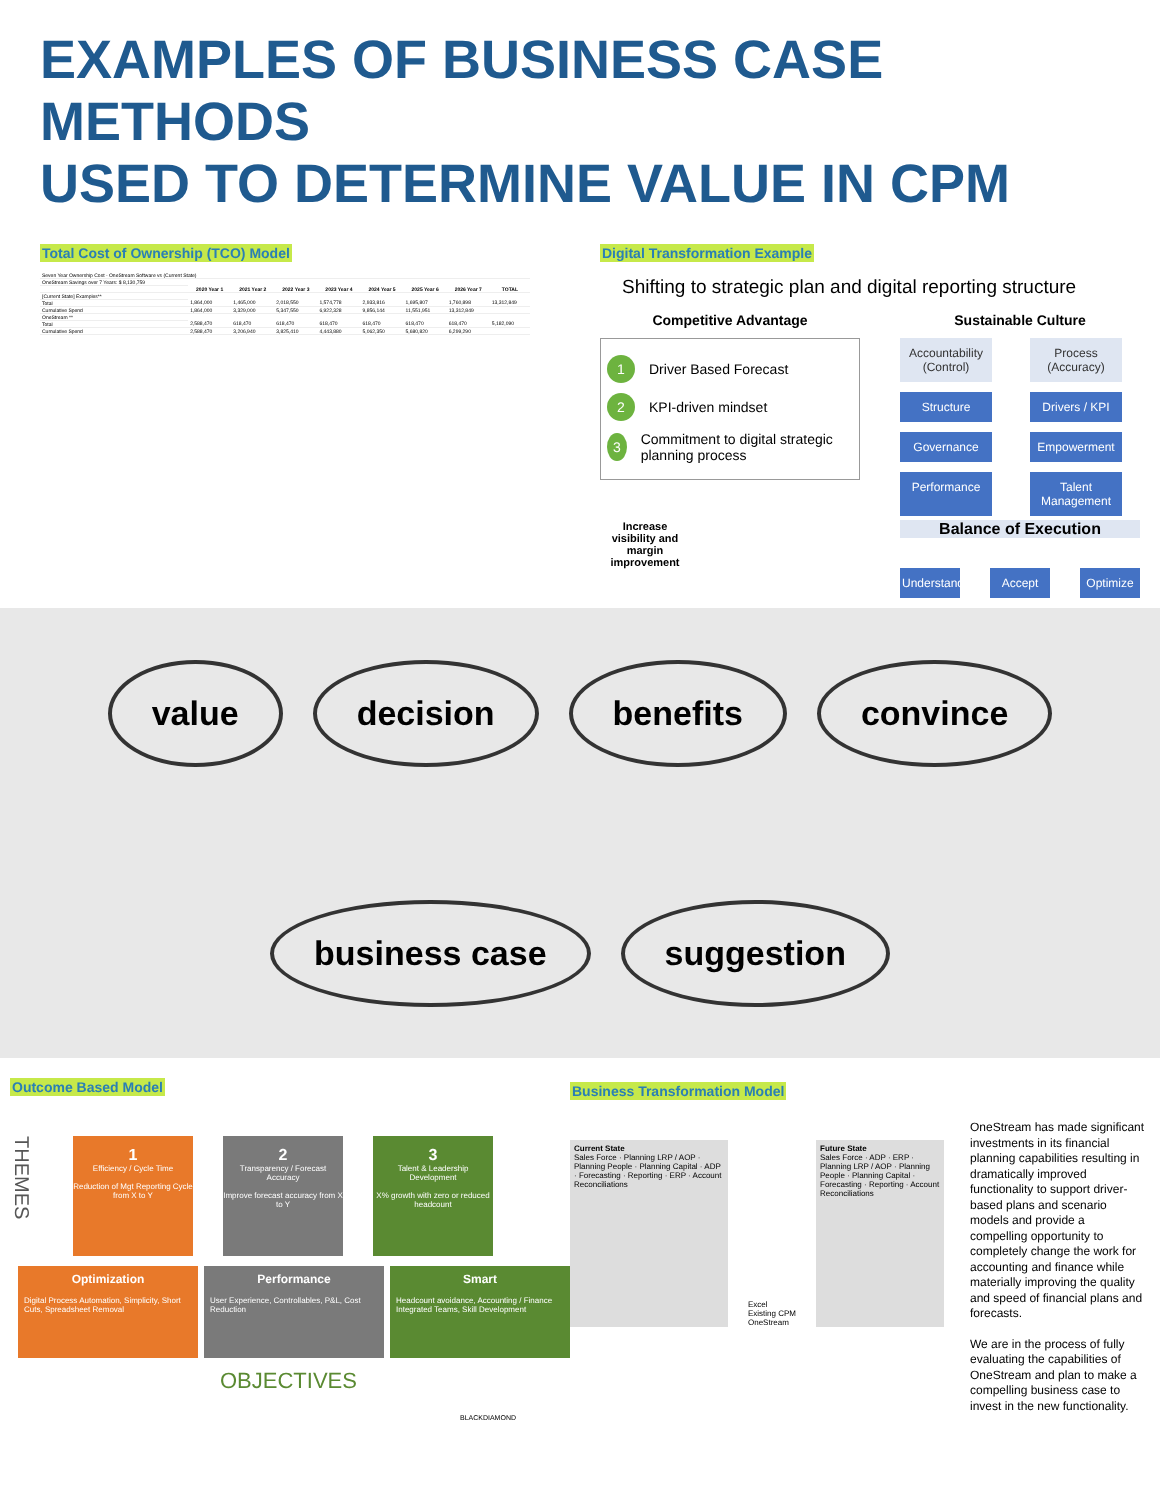EXAMPLES OF BUSINESS CASE METHODS
USED TO DETERMINE VALUE IN CPM
Total Cost of Ownership (TCO) Model
| Seven Year Ownership Cost - OneStream Software vs (Current State) | | | | | | | | |
| OneStream Savings over 7 Years: $ 8,130,759 | | | | | | | | |
| | 2020 Year 1 | 2021 Year 2 | 2022 Year 3 | 2023 Year 4 | 2024 Year 5 | 2025 Year 6 | 2026 Year 7 | TOTAL |
| [Current State] Examples** | | | | | | | | |
| Total | 1,864,000 | 1,465,000 | 2,018,550 | 1,574,778 | 2,933,816 | 1,695,807 | 1,760,898 | 13,312,849 |
| Cumulative Spend | 1,864,000 | 3,329,000 | 5,347,550 | 6,922,328 | 9,856,144 | 11,551,951 | 13,312,849 | |
| OneStream ** | | | | | | | | |
| Total | 2,588,470 | 618,470 | 618,470 | 618,470 | 618,470 | 618,470 | 618,470 | 5,182,090 |
| Cumulative Spend | 2,588,470 | 3,206,940 | 3,825,410 | 4,443,880 | 5,062,350 | 5,680,820 | 6,299,290 | |
Digital Transformation Example
Shifting to strategic plan and digital reporting structure
Competitive Advantage
1 Driver Based Forecast
2 KPI-driven mindset
3 Commitment to digital strategic planning process
Increase visibility and margin improvement
Sustainable Culture
Accountability (Control)
Process (Accuracy)
Structure
Drivers / KPI
Governance
Empowerment
Performance
Talent Management
Balance of Execution
Understand
Accept
Optimize
value decision benefits convince business case suggestion
Outcome Based Model
THEMES
1
Efficiency / Cycle Time
Reduction of Mgt Reporting Cycle from X to Y
2
Transparency / Forecast Accuracy
Improve forecast accuracy from X to Y
3
Talent & Leadership Development
X% growth with zero or reduced headcount
Optimization
Digital Process Automation, Simplicity, Short Cuts, Spreadsheet Removal
Performance
User Experience, Controllables, P&L, Cost Reduction
Smart
Headcount avoidance, Accounting / Finance Integrated Teams, Skill Development
OBJECTIVES
BLACKDIAMOND
Business Transformation Model
Current State
Sales Force · Planning LRP / AOP · Planning People · Planning Capital · ADP · Forecasting · Reporting · ERP · Account Reconciliations
Excel
Existing CPM
OneStream
Future State
Sales Force · ADP · ERP · Planning LRP / AOP · Planning People · Planning Capital · Forecasting · Reporting · Account Reconciliations
OneStream has made significant investments in its financial planning capabilities resulting in dramatically improved functionality to support driver-based plans and scenario models and provide a compelling opportunity to completely change the work for accounting and finance while materially improving the quality and speed of financial plans and forecasts.
We are in the process of fully evaluating the capabilities of OneStream and plan to make a compelling business case to invest in the new functionality.